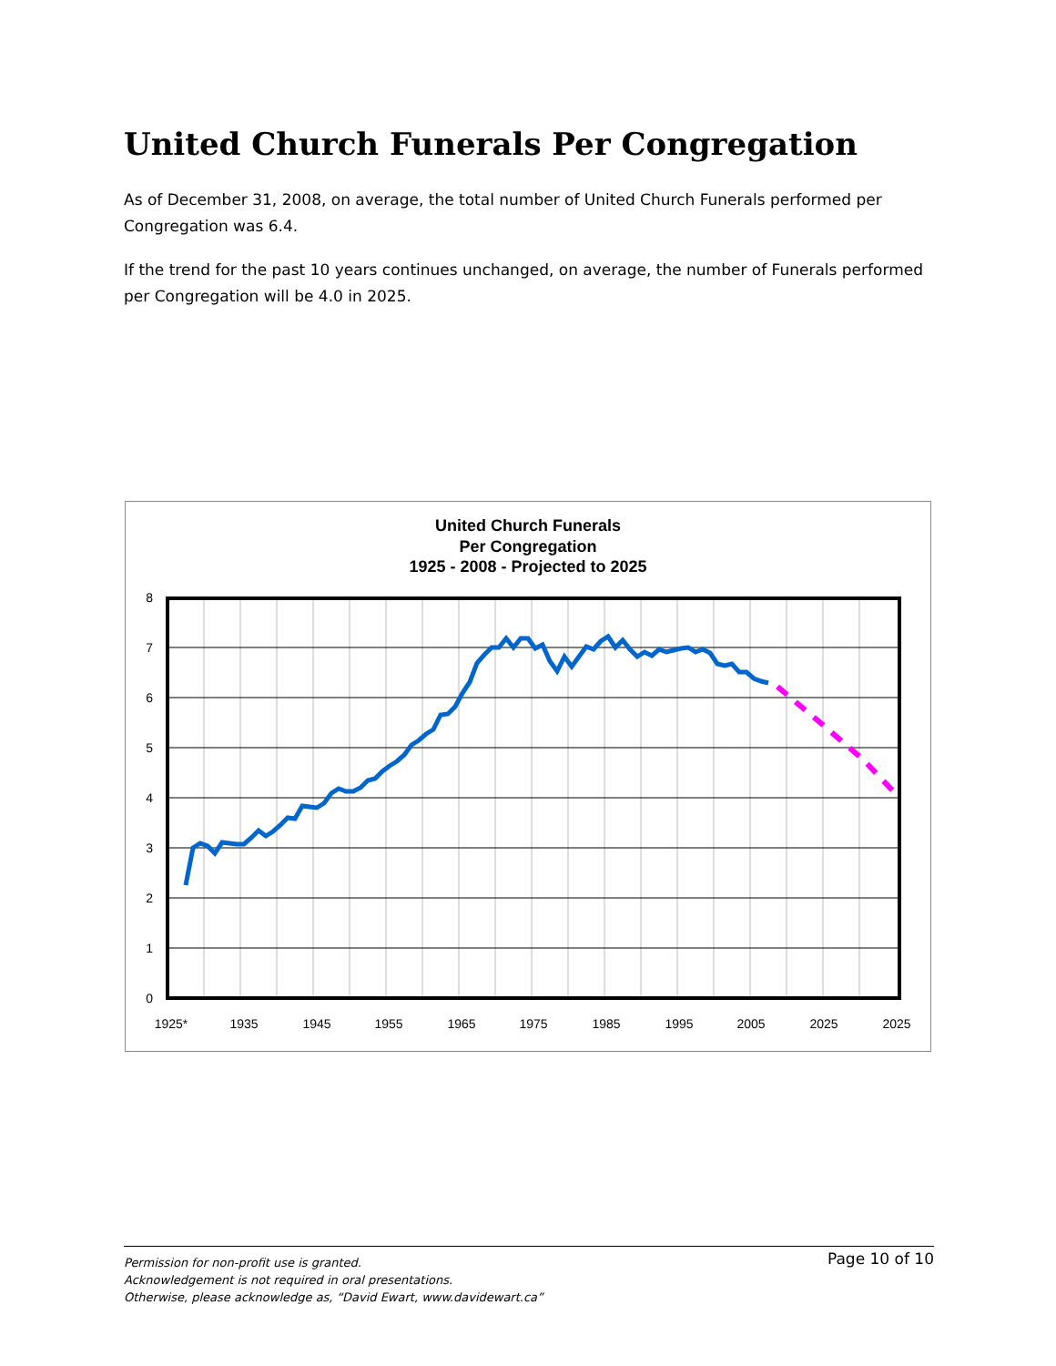United Church Funerals Per Congregation
As of December 31, 2008, on average, the total number of United Church Funerals performed per Congregation was 6.4.
If the trend for the past 10 years continues unchanged, on average, the number of Funerals performed per Congregation will be 4.0 in 2025.
United Church Funerals
Per Congregation
1925 - 2008 - Projected to 2025
0
1
2
3
4
5
6
7
8
1925*
1935
1945
1955
1965
1975
1985
1995
2005
2025
2025
Page 10 of 10 Permission for non-profit use is granted.
Acknowledgement is not required in oral presentations.
Otherwise, please acknowledge as, “David Ewart, www.davidewart.ca”